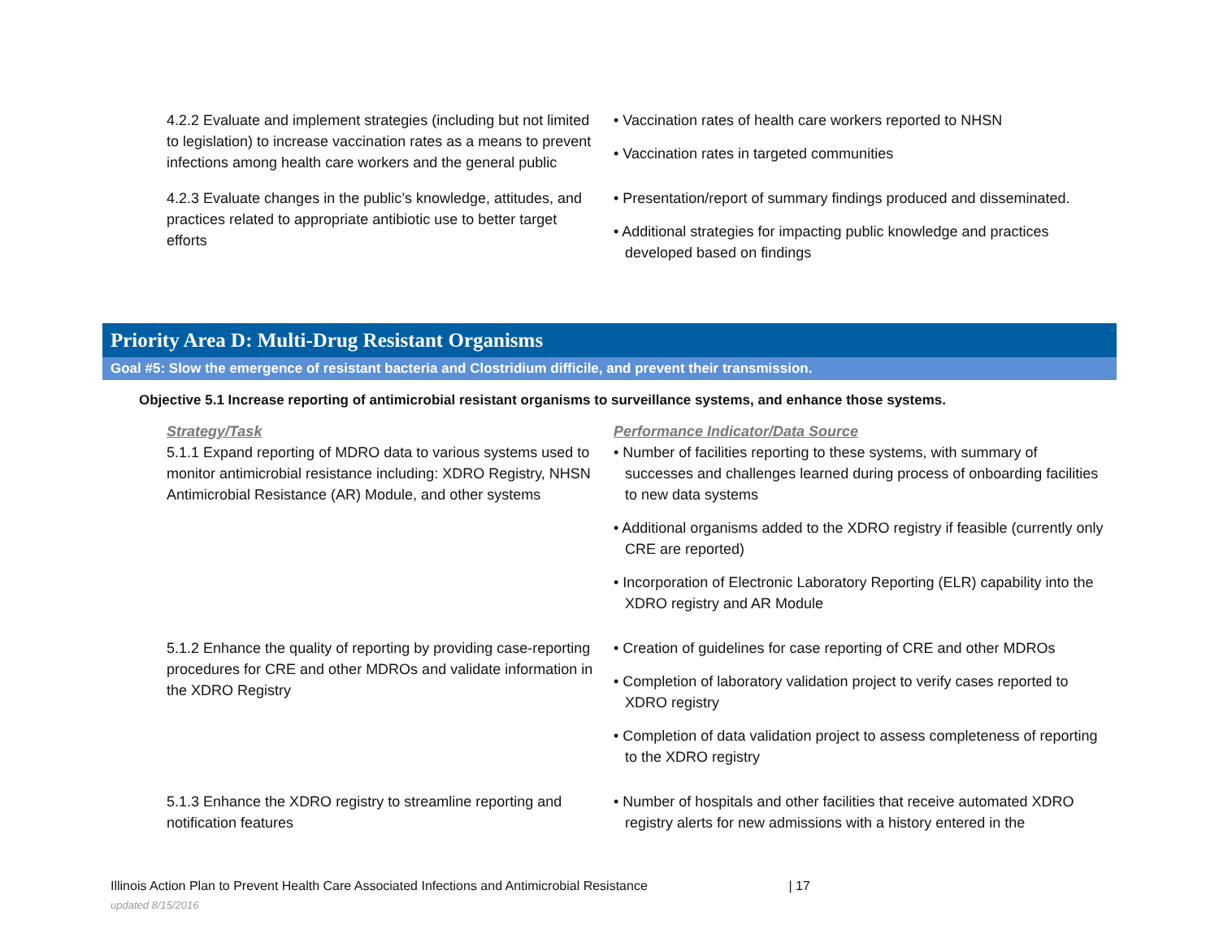| 4.2.2 Evaluate and implement strategies (including but not limited to legislation) to increase vaccination rates as a means to prevent infections among health care workers and the general public | • Vaccination rates of health care workers reported to NHSN • Vaccination rates in targeted communities |
| 4.2.3 Evaluate changes in the public’s knowledge, attitudes, and practices related to appropriate antibiotic use to better target efforts | • Presentation/report of summary findings produced and disseminated. • Additional strategies for impacting public knowledge and practices developed based on findings |
Priority Area D: Multi-Drug Resistant Organisms
Goal #5: Slow the emergence of resistant bacteria and Clostridium difficile, and prevent their transmission.
Objective 5.1 Increase reporting of antimicrobial resistant organisms to surveillance systems, and enhance those systems.
| Strategy/Task 5.1.1 Expand reporting of MDRO data to various systems used to monitor antimicrobial resistance including: XDRO Registry, NHSN Antimicrobial Resistance (AR) Module, and other systems | Performance Indicator/Data Source • Number of facilities reporting to these systems, with summary of successes and challenges learned during process of onboarding facilities to new data systems • Additional organisms added to the XDRO registry if feasible (currently only CRE are reported) • Incorporation of Electronic Laboratory Reporting (ELR) capability into the XDRO registry and AR Module |
| 5.1.2 Enhance the quality of reporting by providing case-reporting procedures for CRE and other MDROs and validate information in the XDRO Registry | • Creation of guidelines for case reporting of CRE and other MDROs • Completion of laboratory validation project to verify cases reported to XDRO registry • Completion of data validation project to assess completeness of reporting to the XDRO registry |
| 5.1.3 Enhance the XDRO registry to streamline reporting and notification features | • Number of hospitals and other facilities that receive automated XDRO registry alerts for new admissions with a history entered in the |
Illinois Action Plan to Prevent Health Care Associated Infections and Antimicrobial Resistance | 17
updated 8/15/2016